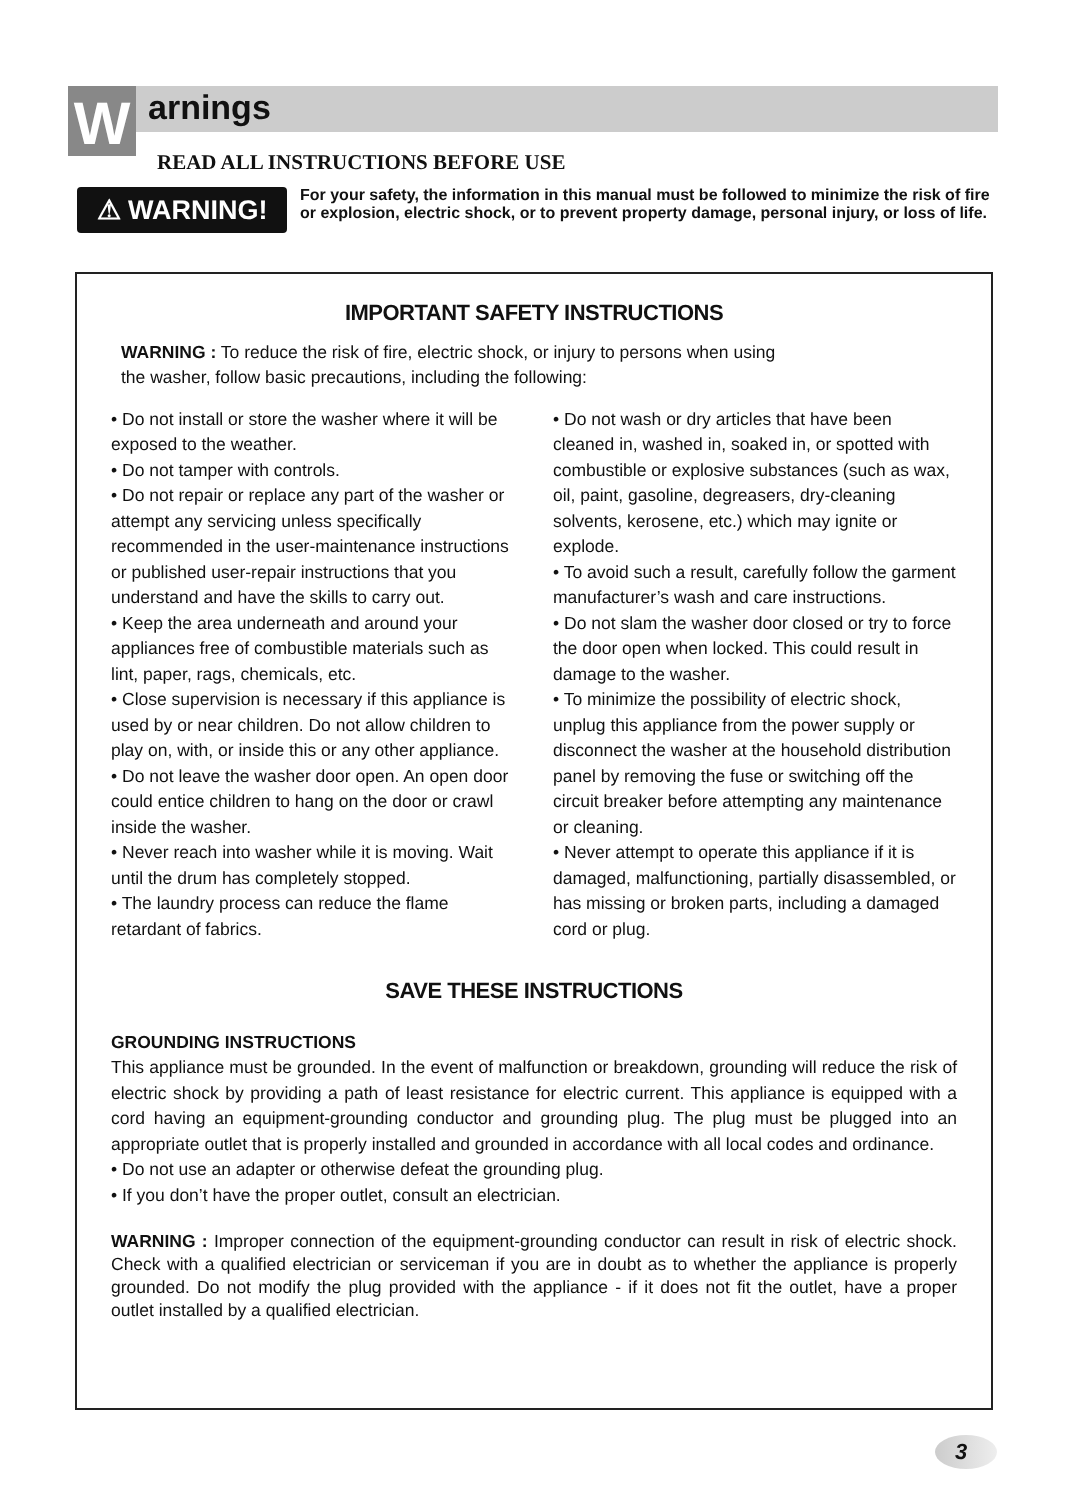W arnings
READ ALL INSTRUCTIONS BEFORE USE
⚠ WARNING!
For your safety, the information in this manual must be followed to minimize the risk of fire or explosion, electric shock, or to prevent property damage, personal injury, or loss of life.
IMPORTANT SAFETY INSTRUCTIONS
WARNING : To reduce the risk of fire, electric shock, or injury to persons when using
the washer, follow basic precautions, including the following:
• Do not install or store the washer where it will be exposed to the weather.
• Do not tamper with controls.
• Do not repair or replace any part of the washer or attempt any servicing unless specifically recommended in the user-maintenance instructions or published user-repair instructions that you understand and have the skills to carry out.
• Keep the area underneath and around your appliances free of combustible materials such as lint, paper, rags, chemicals, etc.
• Close supervision is necessary if this appliance is used by or near children. Do not allow children to play on, with, or inside this or any other appliance.
• Do not leave the washer door open. An open door could entice children to hang on the door or crawl inside the washer.
• Never reach into washer while it is moving. Wait until the drum has completely stopped.
• The laundry process can reduce the flame retardant of fabrics.
• Do not wash or dry articles that have been cleaned in, washed in, soaked in, or spotted with combustible or explosive substances (such as wax, oil, paint, gasoline, degreasers, dry-cleaning solvents, kerosene, etc.) which may ignite or explode.
• To avoid such a result, carefully follow the garment manufacturer’s wash and care instructions.
• Do not slam the washer door closed or try to force the door open when locked. This could result in damage to the washer.
• To minimize the possibility of electric shock, unplug this appliance from the power supply or disconnect the washer at the household distribution panel by removing the fuse or switching off the circuit breaker before attempting any maintenance or cleaning.
• Never attempt to operate this appliance if it is damaged, malfunctioning, partially disassembled, or has missing or broken parts, including a damaged cord or plug.
SAVE THESE INSTRUCTIONS
GROUNDING INSTRUCTIONS
This appliance must be grounded. In the event of malfunction or breakdown, grounding will reduce the risk of electric shock by providing a path of least resistance for electric current. This appliance is equipped with a cord having an equipment-grounding conductor and grounding plug. The plug must be plugged into an appropriate outlet that is properly installed and grounded in accordance with all local codes and ordinance.
• Do not use an adapter or otherwise defeat the grounding plug.
• If you don’t have the proper outlet, consult an electrician.
WARNING : Improper connection of the equipment-grounding conductor can result in risk of electric shock. Check with a qualified electrician or serviceman if you are in doubt as to whether the appliance is properly grounded. Do not modify the plug provided with the appliance - if it does not fit the outlet, have a proper outlet installed by a qualified electrician.
3